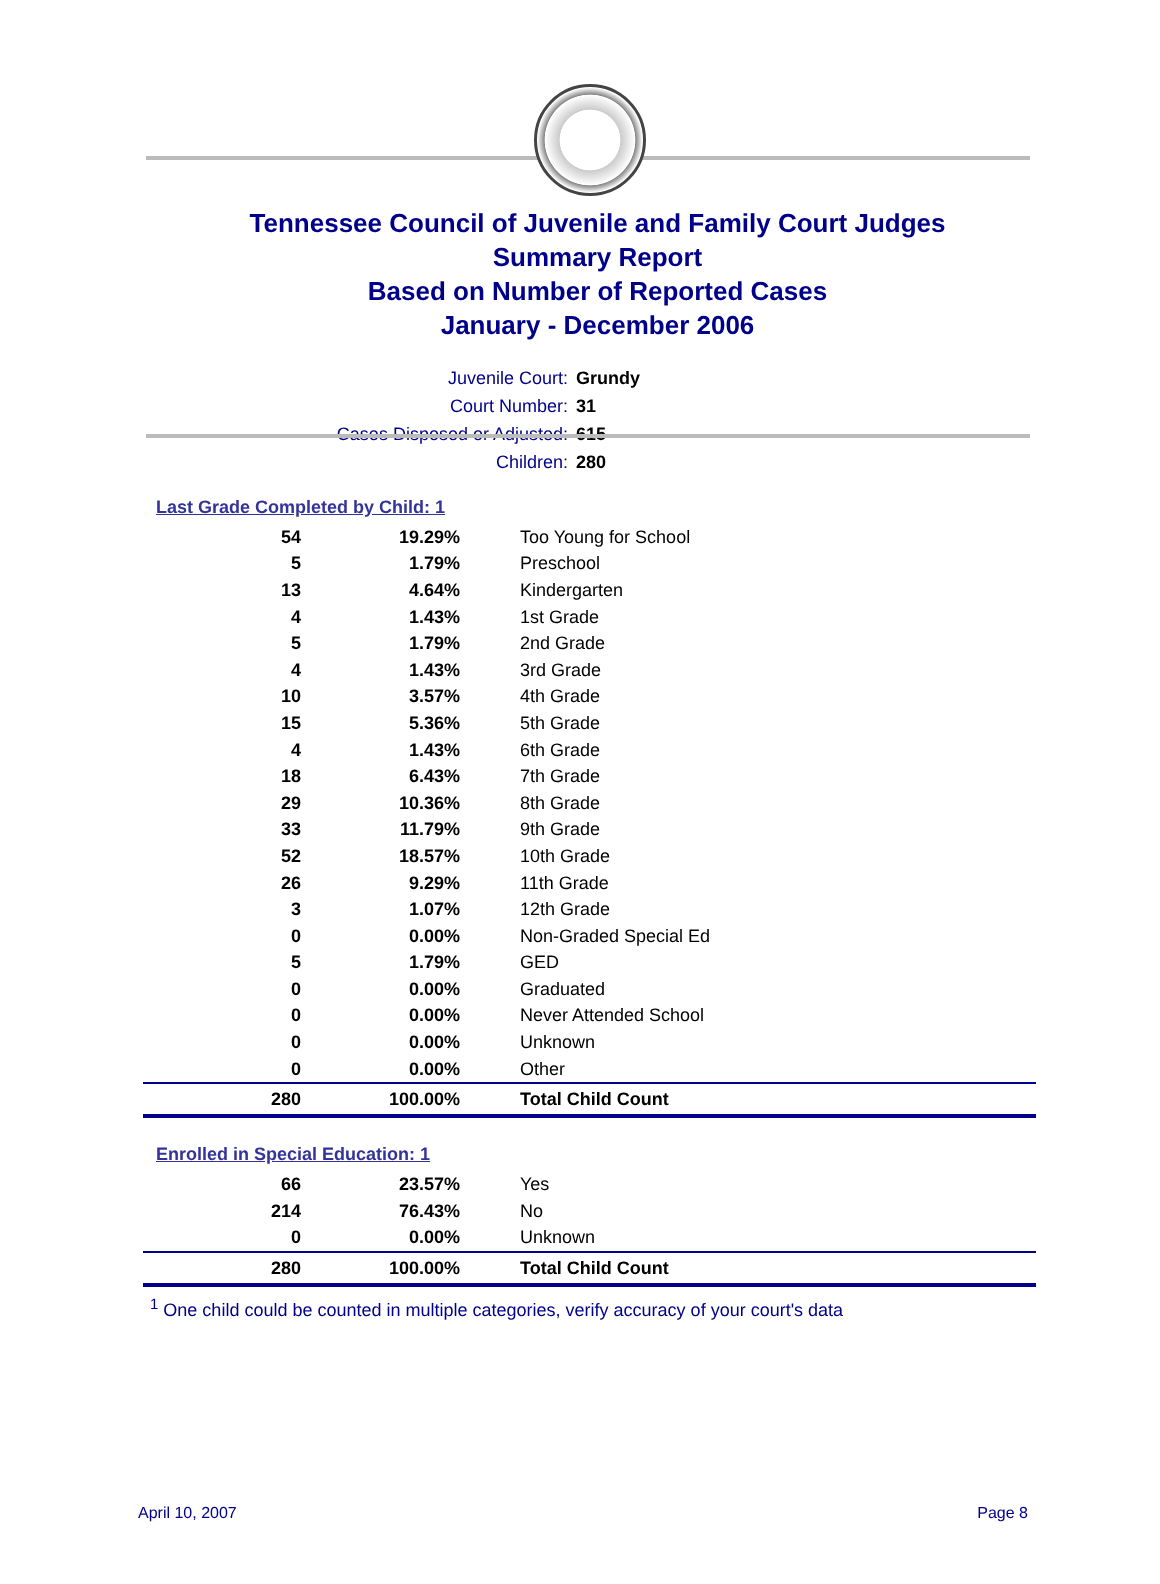Tennessee Council of Juvenile and Family Court Judges
Summary Report
Based on Number of Reported Cases
January - December 2006
Juvenile Court: Grundy
Court Number: 31
Cases Disposed or Adjusted: 615
Children: 280
Last Grade Completed by Child: 1
| 54 | 19.29% | Too Young for School |
| 5 | 1.79% | Preschool |
| 13 | 4.64% | Kindergarten |
| 4 | 1.43% | 1st Grade |
| 5 | 1.79% | 2nd Grade |
| 4 | 1.43% | 3rd Grade |
| 10 | 3.57% | 4th Grade |
| 15 | 5.36% | 5th Grade |
| 4 | 1.43% | 6th Grade |
| 18 | 6.43% | 7th Grade |
| 29 | 10.36% | 8th Grade |
| 33 | 11.79% | 9th Grade |
| 52 | 18.57% | 10th Grade |
| 26 | 9.29% | 11th Grade |
| 3 | 1.07% | 12th Grade |
| 0 | 0.00% | Non-Graded Special Ed |
| 5 | 1.79% | GED |
| 0 | 0.00% | Graduated |
| 0 | 0.00% | Never Attended School |
| 0 | 0.00% | Unknown |
| 0 | 0.00% | Other |
| 280 | 100.00% | Total Child Count |
Enrolled in Special Education: 1
| 66 | 23.57% | Yes |
| 214 | 76.43% | No |
| 0 | 0.00% | Unknown |
| 280 | 100.00% | Total Child Count |
<sup>1</sup> One child could be counted in multiple categories, verify accuracy of your court's data
April 10, 2007 Page 8